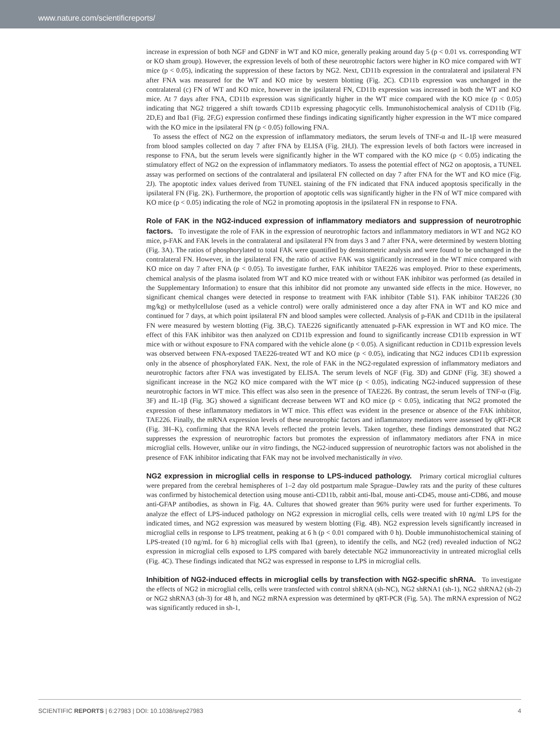www.nature.com/scientificreports/
increase in expression of both NGF and GDNF in WT and KO mice, generally peaking around day 5 (p < 0.01 vs. corresponding WT or KO sham group). However, the expression levels of both of these neurotrophic factors were higher in KO mice compared with WT mice (p < 0.05), indicating the suppression of these factors by NG2. Next, CD11b expression in the contralateral and ipsilateral FN after FNA was measured for the WT and KO mice by western blotting (Fig. 2C). CD11b expression was unchanged in the contralateral (c) FN of WT and KO mice, however in the ipsilateral FN, CD11b expression was increased in both the WT and KO mice. At 7 days after FNA, CD11b expression was significantly higher in the WT mice compared with the KO mice (p < 0.05) indicating that NG2 triggered a shift towards CD11b expressing phagocytic cells. Immunohistochemical analysis of CD11b (Fig. 2D,E) and Iba1 (Fig. 2F,G) expression confirmed these findings indicating significantly higher expression in the WT mice compared with the KO mice in the ipsilateral FN (p < 0.05) following FNA.
To assess the effect of NG2 on the expression of inflammatory mediators, the serum levels of TNF-α and IL-1β were measured from blood samples collected on day 7 after FNA by ELISA (Fig. 2H,I). The expression levels of both factors were increased in response to FNA, but the serum levels were significantly higher in the WT compared with the KO mice (p < 0.05) indicating the stimulatory effect of NG2 on the expression of inflammatory mediators. To assess the potential effect of NG2 on apoptosis, a TUNEL assay was performed on sections of the contralateral and ipsilateral FN collected on day 7 after FNA for the WT and KO mice (Fig. 2J). The apoptotic index values derived from TUNEL staining of the FN indicated that FNA induced apoptosis specifically in the ipsilateral FN (Fig. 2K). Furthermore, the proportion of apoptotic cells was significantly higher in the FN of WT mice compared with KO mice (p < 0.05) indicating the role of NG2 in promoting apoptosis in the ipsilateral FN in response to FNA.
Role of FAK in the NG2-induced expression of inflammatory mediators and suppression of neurotrophic factors.
To investigate the role of FAK in the expression of neurotrophic factors and inflammatory mediators in WT and NG2 KO mice, p-FAK and FAK levels in the contralateral and ipsilateral FN from days 3 and 7 after FNA, were determined by western blotting (Fig. 3A). The ratios of phosphorylated to total FAK were quantified by densitometric analysis and were found to be unchanged in the contralateral FN. However, in the ipsilateral FN, the ratio of active FAK was significantly increased in the WT mice compared with KO mice on day 7 after FNA (p < 0.05). To investigate further, FAK inhibitor TAE226 was employed. Prior to these experiments, chemical analysis of the plasma isolated from WT and KO mice treated with or without FAK inhibitor was performed (as detailed in the Supplementary Information) to ensure that this inhibitor did not promote any unwanted side effects in the mice. However, no significant chemical changes were detected in response to treatment with FAK inhibitor (Table S1). FAK inhibitor TAE226 (30 mg/kg) or methylcellulose (used as a vehicle control) were orally administered once a day after FNA in WT and KO mice and continued for 7 days, at which point ipsilateral FN and blood samples were collected. Analysis of p-FAK and CD11b in the ipsilateral FN were measured by western blotting (Fig. 3B,C). TAE226 significantly attenuated p-FAK expression in WT and KO mice. The effect of this FAK inhibitor was then analyzed on CD11b expression and found to significantly increase CD11b expression in WT mice with or without exposure to FNA compared with the vehicle alone (p < 0.05). A significant reduction in CD11b expression levels was observed between FNA-exposed TAE226-treated WT and KO mice (p < 0.05), indicating that NG2 induces CD11b expression only in the absence of phosphorylated FAK. Next, the role of FAK in the NG2-regulated expression of inflammatory mediators and neurotrophic factors after FNA was investigated by ELISA. The serum levels of NGF (Fig. 3D) and GDNF (Fig. 3E) showed a significant increase in the NG2 KO mice compared with the WT mice (p < 0.05), indicating NG2-induced suppression of these neurotrophic factors in WT mice. This effect was also seen in the presence of TAE226. By contrast, the serum levels of TNF-α (Fig. 3F) and IL-1β (Fig. 3G) showed a significant decrease between WT and KO mice (p < 0.05), indicating that NG2 promoted the expression of these inflammatory mediators in WT mice. This effect was evident in the presence or absence of the FAK inhibitor, TAE226. Finally, the mRNA expression levels of these neurotrophic factors and inflammatory mediators were assessed by qRT-PCR (Fig. 3H–K), confirming that the RNA levels reflected the protein levels. Taken together, these findings demonstrated that NG2 suppresses the expression of neurotrophic factors but promotes the expression of inflammatory mediators after FNA in mice microglial cells. However, unlike our in vitro findings, the NG2-induced suppression of neurotrophic factors was not abolished in the presence of FAK inhibitor indicating that FAK may not be involved mechanistically in vivo.
NG2 expression in microglial cells in response to LPS-induced pathology.
Primary cortical microglial cultures were prepared from the cerebral hemispheres of 1–2 day old postpartum male Sprague–Dawley rats and the purity of these cultures was confirmed by histochemical detection using mouse anti-CD11b, rabbit anti-Ibal, mouse anti-CD45, mouse anti-CD86, and mouse anti-GFAP antibodies, as shown in Fig. 4A. Cultures that showed greater than 96% purity were used for further experiments. To analyze the effect of LPS-induced pathology on NG2 expression in microglial cells, cells were treated with 10 ng/ml LPS for the indicated times, and NG2 expression was measured by western blotting (Fig. 4B). NG2 expression levels significantly increased in microglial cells in response to LPS treatment, peaking at 6 h (p < 0.01 compared with 0 h). Double immunohistochemical staining of LPS-treated (10 ng/mL for 6 h) microglial cells with Iba1 (green), to identify the cells, and NG2 (red) revealed induction of NG2 expression in microglial cells exposed to LPS compared with barely detectable NG2 immunoreactivity in untreated microglial cells (Fig. 4C). These findings indicated that NG2 was expressed in response to LPS in microglial cells.
Inhibition of NG2-induced effects in microglial cells by transfection with NG2-specific shRNA.
To investigate the effects of NG2 in microglial cells, cells were transfected with control shRNA (sh-NC), NG2 shRNA1 (sh-1), NG2 shRNA2 (sh-2) or NG2 shRNA3 (sh-3) for 48 h, and NG2 mRNA expression was determined by qRT-PCR (Fig. 5A). The mRNA expression of NG2 was significantly reduced in sh-1,
SCIENTIFIC REPORTS | 6:27983 | DOI: 10.1038/srep27983 4